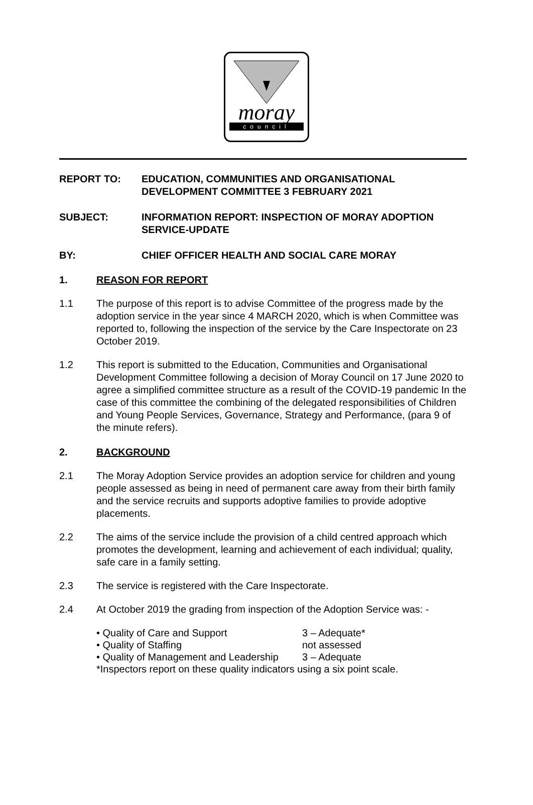moray
council
REPORT TO: EDUCATION, COMMUNITIES AND ORGANISATIONAL DEVELOPMENT COMMITTEE 3 FEBRUARY 2021
SUBJECT: INFORMATION REPORT: INSPECTION OF MORAY ADOPTION SERVICE-UPDATE
BY: CHIEF OFFICER HEALTH AND SOCIAL CARE MORAY
1. REASON FOR REPORT
1.1 The purpose of this report is to advise Committee of the progress made by the adoption service in the year since 4 MARCH 2020, which is when Committee was reported to, following the inspection of the service by the Care Inspectorate on 23 October 2019.
1.2 This report is submitted to the Education, Communities and Organisational Development Committee following a decision of Moray Council on 17 June 2020 to agree a simplified committee structure as a result of the COVID-19 pandemic In the case of this committee the combining of the delegated responsibilities of Children and Young People Services, Governance, Strategy and Performance, (para 9 of the minute refers).
2. BACKGROUND
2.1 The Moray Adoption Service provides an adoption service for children and young people assessed as being in need of permanent care away from their birth family and the service recruits and supports adoptive families to provide adoptive placements.
2.2 The aims of the service include the provision of a child centred approach which promotes the development, learning and achievement of each individual; quality, safe care in a family setting.
2.3 The service is registered with the Care Inspectorate.
2.4 At October 2019 the grading from inspection of the Adoption Service was: -
• Quality of Care and Support 3 – Adequate*
• Quality of Staffing not assessed
• Quality of Management and Leadership 3 – Adequate
*Inspectors report on these quality indicators using a six point scale.